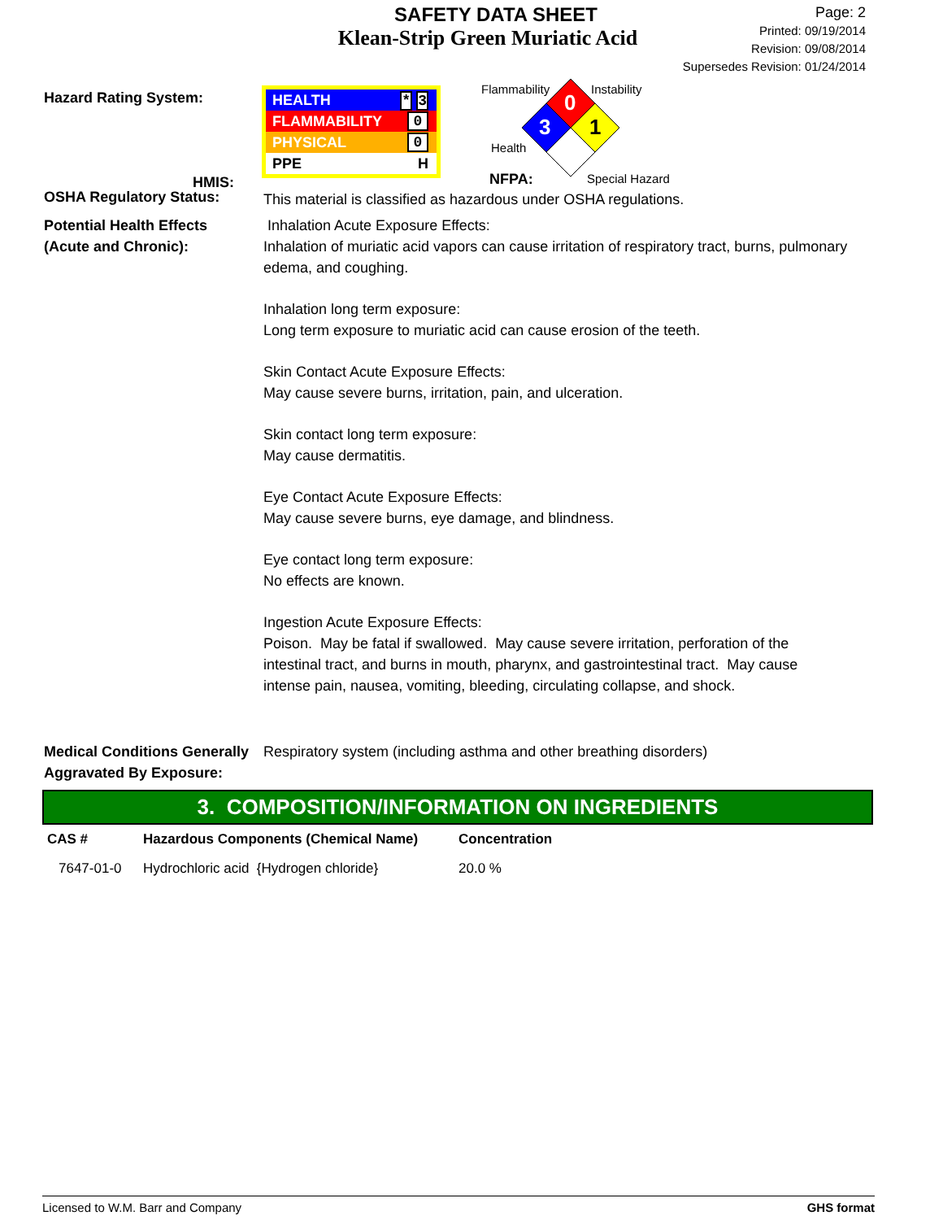SAFETY DATA SHEET
Klean-Strip Green Muriatic Acid
Page: 2
Printed: 09/19/2014
Revision: 09/08/2014
Supersedes Revision: 01/24/2014
Hazard Rating System:
HMIS:
HEALTH * 3
FLAMMABILITY 0
PHYSICAL 0
PPE H
Flammability Instability
Health
NFPA: Special Hazard
0
3
1
OSHA Regulatory Status:
This material is classified as hazardous under OSHA regulations.
Potential Health Effects
(Acute and Chronic):
Inhalation Acute Exposure Effects:
Inhalation of muriatic acid vapors can cause irritation of respiratory tract, burns, pulmonary edema, and coughing.
Inhalation long term exposure:
Long term exposure to muriatic acid can cause erosion of the teeth.
Skin Contact Acute Exposure Effects:
May cause severe burns, irritation, pain, and ulceration.
Skin contact long term exposure:
May cause dermatitis.
Eye Contact Acute Exposure Effects:
May cause severe burns, eye damage, and blindness.
Eye contact long term exposure:
No effects are known.
Ingestion Acute Exposure Effects:
Poison. May be fatal if swallowed. May cause severe irritation, perforation of the intestinal tract, and burns in mouth, pharynx, and gastrointestinal tract. May cause intense pain, nausea, vomiting, bleeding, circulating collapse, and shock.
Medical Conditions Generally
Aggravated By Exposure:
Respiratory system (including asthma and other breathing disorders)
3. COMPOSITION/INFORMATION ON INGREDIENTS
| CAS # | Hazardous Components (Chemical Name) | Concentration |
| --- | --- | --- |
| 7647-01-0 | Hydrochloric acid {Hydrogen chloride} | 20.0 % |
Licensed to W.M. Barr and Company GHS format